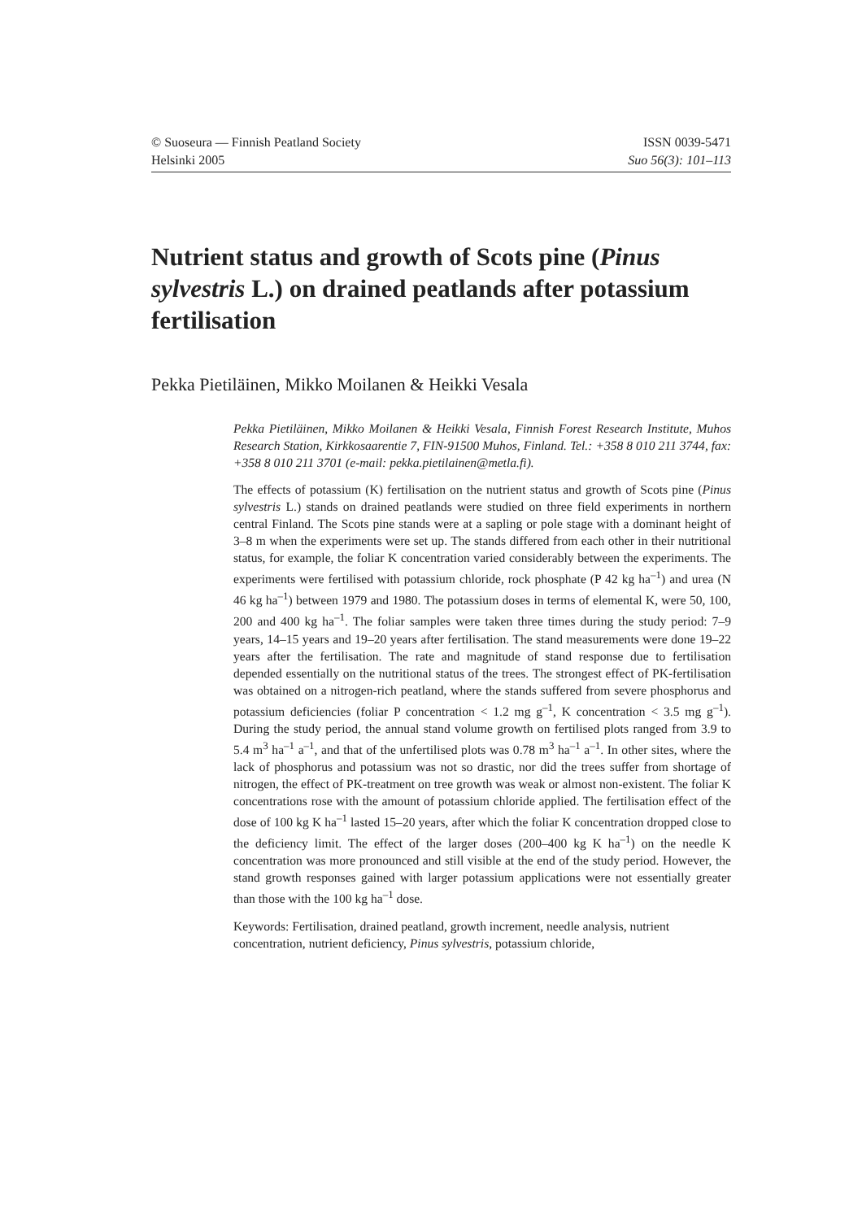© Suoseura — Finnish Peatland Society
Helsinki 2005
ISSN 0039-5471
Suo 56(3): 101–113
Nutrient status and growth of Scots pine (Pinus sylvestris L.) on drained peatlands after potassium fertilisation
Pekka Pietiläinen, Mikko Moilanen & Heikki Vesala
Pekka Pietiläinen, Mikko Moilanen & Heikki Vesala, Finnish Forest Research Institute, Muhos Research Station, Kirkkosaarentie 7, FIN-91500 Muhos, Finland. Tel.: +358 8 010 211 3744, fax: +358 8 010 211 3701 (e-mail: pekka.pietilainen@metla.fi).
The effects of potassium (K) fertilisation on the nutrient status and growth of Scots pine (Pinus sylvestris L.) stands on drained peatlands were studied on three field experiments in northern central Finland. The Scots pine stands were at a sapling or pole stage with a dominant height of 3–8 m when the experiments were set up. The stands differed from each other in their nutritional status, for example, the foliar K concentration varied considerably between the experiments. The experiments were fertilised with potassium chloride, rock phosphate (P 42 kg ha<sup>–1</sup>) and urea (N 46 kg ha<sup>–1</sup>) between 1979 and 1980. The potassium doses in terms of elemental K, were 50, 100, 200 and 400 kg ha<sup>–1</sup>. The foliar samples were taken three times during the study period: 7–9 years, 14–15 years and 19–20 years after fertilisation. The stand measurements were done 19–22 years after the fertilisation. The rate and magnitude of stand response due to fertilisation depended essentially on the nutritional status of the trees. The strongest effect of PK-fertilisation was obtained on a nitrogen-rich peatland, where the stands suffered from severe phosphorus and potassium deficiencies (foliar P concentration < 1.2 mg g<sup>–1</sup>, K concentration < 3.5 mg g<sup>–1</sup>). During the study period, the annual stand volume growth on fertilised plots ranged from 3.9 to 5.4 m<sup>3</sup> ha<sup>–1</sup> a<sup>–1</sup>, and that of the unfertilised plots was 0.78 m<sup>3</sup> ha<sup>–1</sup> a<sup>–1</sup>. In other sites, where the lack of phosphorus and potassium was not so drastic, nor did the trees suffer from shortage of nitrogen, the effect of PK-treatment on tree growth was weak or almost non-existent. The foliar K concentrations rose with the amount of potassium chloride applied. The fertilisation effect of the dose of 100 kg K ha<sup>–1</sup> lasted 15–20 years, after which the foliar K concentration dropped close to the deficiency limit. The effect of the larger doses (200–400 kg K ha<sup>–1</sup>) on the needle K concentration was more pronounced and still visible at the end of the study period. However, the stand growth responses gained with larger potassium applications were not essentially greater than those with the 100 kg ha<sup>–1</sup> dose.
Keywords: Fertilisation, drained peatland, growth increment, needle analysis, nutrient concentration, nutrient deficiency, Pinus sylvestris, potassium chloride,